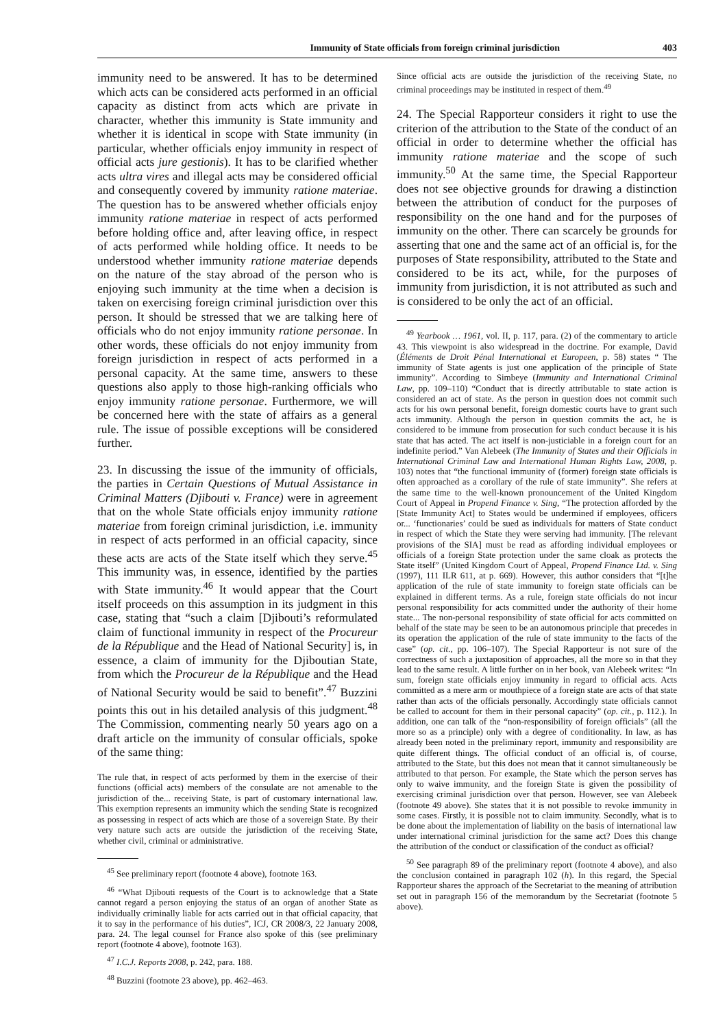Immunity of State officials from foreign criminal jurisdiction 403
immunity need to be answered. It has to be determined which acts can be considered acts performed in an official capacity as distinct from acts which are private in character, whether this immunity is State immunity and whether it is identical in scope with State immunity (in particular, whether officials enjoy immunity in respect of official acts jure gestionis). It has to be clarified whether acts ultra vires and illegal acts may be considered official and consequently covered by immunity ratione materiae. The question has to be answered whether officials enjoy immunity ratione materiae in respect of acts performed before holding office and, after leaving office, in respect of acts performed while holding office. It needs to be understood whether immunity ratione materiae depends on the nature of the stay abroad of the person who is enjoying such immunity at the time when a decision is taken on exercising foreign criminal jurisdiction over this person. It should be stressed that we are talking here of officials who do not enjoy immunity ratione personae. In other words, these officials do not enjoy immunity from foreign jurisdiction in respect of acts performed in a personal capacity. At the same time, answers to these questions also apply to those high-ranking officials who enjoy immunity ratione personae. Furthermore, we will be concerned here with the state of affairs as a general rule. The issue of possible exceptions will be considered further.
23. In discussing the issue of the immunity of officials, the parties in Certain Questions of Mutual Assistance in Criminal Matters (Djibouti v. France) were in agreement that on the whole State officials enjoy immunity ratione materiae from foreign criminal jurisdiction, i.e. immunity in respect of acts performed in an official capacity, since these acts are acts of the State itself which they serve.<sup>45</sup> This immunity was, in essence, identified by the parties with State immunity.<sup>46</sup> It would appear that the Court itself proceeds on this assumption in its judgment in this case, stating that “such a claim [Djibouti’s reformulated claim of functional immunity in respect of the Procureur de la République and the Head of National Security] is, in essence, a claim of immunity for the Djiboutian State, from which the Procureur de la République and the Head of National Security would be said to benefit”.<sup>47</sup> Buzzini points this out in his detailed analysis of this judgment.<sup>48</sup> The Commission, commenting nearly 50 years ago on a draft article on the immunity of consular officials, spoke of the same thing:
The rule that, in respect of acts performed by them in the exercise of their functions (official acts) members of the consulate are not amenable to the jurisdiction of the... receiving State, is part of customary international law. This exemption represents an immunity which the sending State is recognized as possessing in respect of acts which are those of a sovereign State. By their very nature such acts are outside the jurisdiction of the receiving State, whether civil, criminal or administrative.
<sup>45</sup> See preliminary report (footnote 4 above), footnote 163.
<sup>46</sup> “What Djibouti requests of the Court is to acknowledge that a State cannot regard a person enjoying the status of an organ of another State as individually criminally liable for acts carried out in that official capacity, that it to say in the performance of his duties”, ICJ, CR 2008/3, 22 January 2008, para. 24. The legal counsel for France also spoke of this (see preliminary report (footnote 4 above), footnote 163).
<sup>47</sup> I.C.J. Reports 2008, p. 242, para. 188.
<sup>48</sup> Buzzini (footnote 23 above), pp. 462–463.
Since official acts are outside the jurisdiction of the receiving State, no criminal proceedings may be instituted in respect of them.<sup>49</sup>
24. The Special Rapporteur considers it right to use the criterion of the attribution to the State of the conduct of an official in order to determine whether the official has immunity ratione materiae and the scope of such immunity.<sup>50</sup> At the same time, the Special Rapporteur does not see objective grounds for drawing a distinction between the attribution of conduct for the purposes of responsibility on the one hand and for the purposes of immunity on the other. There can scarcely be grounds for asserting that one and the same act of an official is, for the purposes of State responsibility, attributed to the State and considered to be its act, while, for the purposes of immunity from jurisdiction, it is not attributed as such and is considered to be only the act of an official.
<sup>49</sup> Yearbook … 1961, vol. II, p. 117, para. (2) of the commentary to article 43. This viewpoint is also widespread in the doctrine. For example, David (Éléments de Droit Pénal International et Europeen, p. 58) states “ The immunity of State agents is just one application of the principle of State immunity”. According to Simbeye (Immunity and International Criminal Law, pp. 109–110) “Conduct that is directly attributable to state action is considered an act of state. As the person in question does not commit such acts for his own personal benefit, foreign domestic courts have to grant such acts immunity. Although the person in question commits the act, he is considered to be immune from prosecution for such conduct because it is his state that has acted. The act itself is non-justiciable in a foreign court for an indefinite period.” Van Alebeek (The Immunity of States and their Officials in International Criminal Law and International Human Rights Law, 2008, p. 103) notes that “the functional immunity of (former) foreign state officials is often approached as a corollary of the rule of state immunity”. She refers at the same time to the well-known pronouncement of the United Kingdom Court of Appeal in Propend Finance v. Sing, “The protection afforded by the [State Immunity Act] to States would be undermined if employees, officers or... ‘functionaries’ could be sued as individuals for matters of State conduct in respect of which the State they were serving had immunity. [The relevant provisions of the SIA] must be read as affording individual employees or officials of a foreign State protection under the same cloak as protects the State itself” (United Kingdom Court of Appeal, Propend Finance Ltd. v. Sing (1997), 111 ILR 611, at p. 669). However, this author considers that “[t]he application of the rule of state immunity to foreign state officials can be explained in different terms. As a rule, foreign state officials do not incur personal responsibility for acts committed under the authority of their home state... The non-personal responsibility of state official for acts committed on behalf of the state may be seen to be an autonomous principle that precedes in its operation the application of the rule of state immunity to the facts of the case” (op. cit., pp. 106–107). The Special Rapporteur is not sure of the correctness of such a juxtaposition of approaches, all the more so in that they lead to the same result. A little further on in her book, van Alebeek writes: “In sum, foreign state officials enjoy immunity in regard to official acts. Acts committed as a mere arm or mouthpiece of a foreign state are acts of that state rather than acts of the officials personally. Accordingly state officials cannot be called to account for them in their personal capacity” (op. cit., p. 112.). In addition, one can talk of the “non-responsibility of foreign officials” (all the more so as a principle) only with a degree of conditionality. In law, as has already been noted in the preliminary report, immunity and responsibility are quite different things. The official conduct of an official is, of course, attributed to the State, but this does not mean that it cannot simultaneously be attributed to that person. For example, the State which the person serves has only to waive immunity, and the foreign State is given the possibility of exercising criminal jurisdiction over that person. However, see van Alebeek (footnote 49 above). She states that it is not possible to revoke immunity in some cases. Firstly, it is possible not to claim immunity. Secondly, what is to be done about the implementation of liability on the basis of international law under international criminal jurisdiction for the same act? Does this change the attribution of the conduct or classification of the conduct as official?
<sup>50</sup> See paragraph 89 of the preliminary report (footnote 4 above), and also the conclusion contained in paragraph 102 (h). In this regard, the Special Rapporteur shares the approach of the Secretariat to the meaning of attribution set out in paragraph 156 of the memorandum by the Secretariat (footnote 5 above).